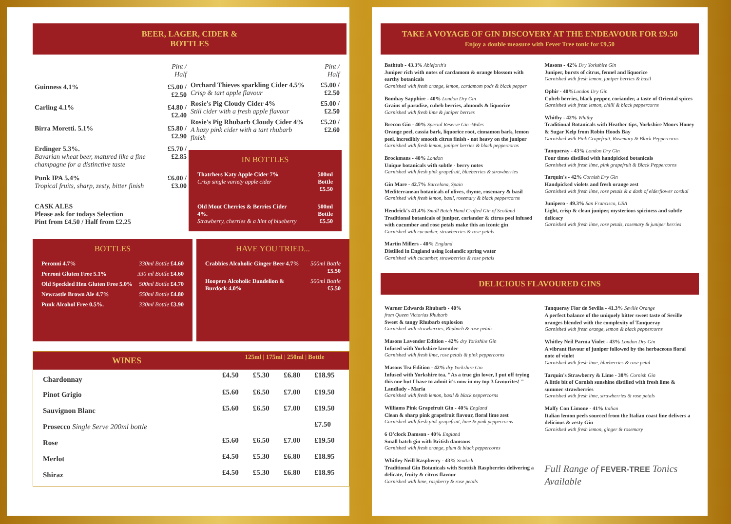BEER, LAGER, CIDER &
BOTTLES
| | Pint / Half |
| --- | --- |
| Guinness 4.1% | £5.00 /£2.50 |
| Carling 4.1% | £4.80 / £2.40 |
| Birra Moretti. 5.1% | £5.80 /£2.90 |
| Erdinger 5.3%. Bavarian wheat beer, matured like a fine champagne for a distinctive taste | £5.70 / £2.85 |
| Punk IPA 5.4% Tropical fruits, sharp, zesty, bitter finish | £6.00 /£3.00 |
| CASK ALES Please ask for todays Selection Pint from £4.50 / Half from £2.25 | |
| | Pint / Half |
| --- | --- |
| Orchard Thieves sparkling Cider 4.5% Crisp & tart apple flavour | £5.00 / £2.50 |
| Rosie's Pig Cloudy Cider 4% Still cider with a fresh apple flavour | £5.00 / £2.50 |
| Rosie's Pig Rhubarb Cloudy Cider 4% A hazy pink cider with a tart rhubarb finish | £5.20 / £2.60 |
IN BOTTLES
| Thatchers Katy Apple Cider 7% Crisp single variety apple cider | 500ml Bottle £5.50 |
| Old Mout Cherries & Berries Cider 4%. Strawberry, cherries & a hint of blueberry | 500ml Bottle £5.50 |
BOTTLES
| Peronni 4.7% | 330ml Bottle £4.60 |
| Perroni Gluten Free 5.1% | 330 ml Bottle £4.60 |
| Old Speckled Hen Gluten Free 5.0% | 500ml Bottle £4.70 |
| Newcastle Brown Ale 4.7% | 550ml Bottle £4.80 |
| Punk Alcohol Free 0.5%. | 330ml Bottle £3.90 |
HAVE YOU TRIED...
| Crabbies Alcoholic Ginger Beer 4.7% | 500ml Bottle £5.50 |
| Hoopers Alcoholic Dandelion & Burdock 4.0% | 500ml Bottle £5.50 |
| WINES | 125ml / 175ml / 250ml / Bottle | | | |
| --- | --- | --- | --- | --- |
| Chardonnay | £4.50 | £5.30 | £6.80 | £18.95 |
| Pinot Grigio | £5.60 | £6.50 | £7.00 | £19.50 |
| Sauvignon Blanc | £5.60 | £6.50 | £7.00 | £19.50 |
| Prosecco Single Serve 200ml bottle | | | | £7.50 |
| Rose | £5.60 | £6.50 | £7.00 | £19.50 |
| Merlot | £4.50 | £5.30 | £6.80 | £18.95 |
| Shiraz | £4.50 | £5.30 | £6.80 | £18.95 |
TAKE A VOYAGE OF GIN DISCOVERY AT THE ENDEAVOUR FOR £9.50
Enjoy a double measure with Fever Tree tonic for £9.50
Bathtub - 43.3% Ableforth's
Juniper rich with notes of cardamom & orange blossom with earthy botanicals
Garnished with fresh orange, lemon, cardamom pods & black pepper
Bombay Sapphire - 40% London Dry Gin
Grains of paradise, cubeb berries, almonds & liquorice
Garnished with fresh lime & juniper berries
Brecon Gin - 40% Special Reserve Gin -Wales
Orange peel, cassia bark, liquorice root, cinnamon bark, lemon peel, incredibly smooth citrus finish - not heavy on the juniper
Garnished with fresh lemon, juniper berries & black peppercorns
Brockmans - 40% London
Unique botanicals with subtle - berry notes
Garnished with fresh pink grapefruit, blueberries & strawberries
Gin Mare - 42.7% Barcelona, Spain
Mediterranean botanicals of olives, thyme, rosemary & basil
Garnished with fresh lemon, basil, rosemary & black peppercorns
Hendrick's 41.4% Small Batch Hand Crafted Gin of Scotland
Traditional botanicals of juniper, coriander & citrus peel infused with cucumber and rose petals make this an iconic gin
Garnished with cucumber, strawberries & rose petals
Martin Millers - 40% England
Distilled in England using Icelandic spring water
Garnished with cucumber, strawberries & rose petals
Masons - 42% Dry Yorkshire Gin
Juniper, bursts of citrus, fennel and liquorice
Garnished with fresh lemon, juniper berries & basil
Ophir - 40% London Dry Gin
Cubeb berries, black pepper, coriander, a taste of Oriental spices
Garnished with fresh lemon, chilli & black peppercorns
Whitby - 42% Whitby
Traditional Botanicals with Heather tips, Yorkshire Moors Honey & Sugar Kelp from Robin Hoods Bay
Garnished with Pink Grapefruit, Rosemary & Black Peppercorns
Tanqueray - 43% London Dry Gin
Four times distilled with handpicked botanicals
Garnished with fresh lime, pink grapefruit & Black Peppercorns
Tarquin's - 42% Cornish Dry Gin
Handpicked violets and fresh orange zest
Garnished with fresh lime, rose petals & a dash of elderflower cordial
Junipero - 49.3% San Francisco, USA
Light, crisp & clean juniper, mysterious spiciness and subtle delicacy
Garnished with fresh lime, rose petals, rosemary & juniper berries
DELICIOUS FLAVOURED GINS
Warner Edwards Rhubarb - 40%
from Queen Victorias Rhubarb
Sweet & tangy Rhubarb explosion
Garnished with strawberries, Rhubarb & rose petals
Masons Lavender Edition - 42% dry Yorkshire Gin
Infused with Yorkshire lavender
Garnished with fresh lime, rose petals & pink peppercorns
Masons Tea Edition - 42% dry Yorkshire Gin
Infused with Yorkshire tea. "As a true gin lover, I put off trying this one but I have to admit it's now in my top 3 favourites! " Landlady - Maria
Garnished with fresh lemon, basil & black peppercorns
Williams Pink Grapefruit Gin - 40% England
Clean & sharp pink grapefruit flavour, floral lime zest
Garnished with fresh pink grapefruit, lime & pink peppercorns
6 O'clock Damson - 40% England
Small batch gin with British damsons
Garnished with fresh orange, plum & black peppercorns
Whitley Neill Raspberry - 43% Scottish
Traditional Gin Botanicals with Scottish Raspberries delivering a delicate, fruity & citrus flavour
Garnished with lime, raspberry & rose petals
Tanqueray Flor de Sevilla - 41.3% Seville Orange
A perfect balance of the uniquely bitter sweet taste of Seville oranges blended with the complexity of Tanqueray
Garnished with fresh orange, lemon & black peppercorns
Whitley Neil Parma Violet - 43% London Dry Gin
A vibrant flavour of juniper followed by the herbaceous floral note of violet
Garnished with fresh lime, blueberries & rose petal
Tarquin's Strawberry & Lime - 38% Cornish Gin
A little bit of Cornish sunshine distilled with fresh lime & summer strawberries
Garnished with fresh lime, strawberries & rose petals
Malfy Con Limone - 41% Italian
Italian lemon peels sourced from the Italian coast line delivers a delicious & zesty Gin
Garnished with fresh lemon, ginger & rosemary
Full Range of FEVER-TREE Tonics Available